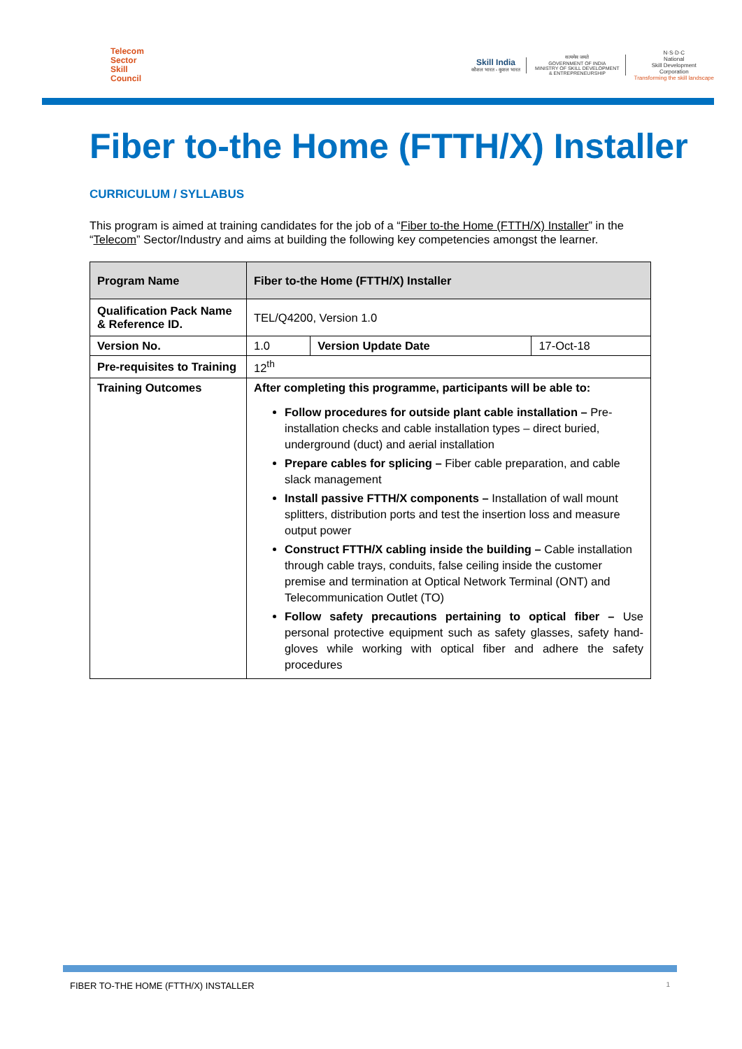Telecom
Sector
Skill
Council
Skill India
कौशल भारत - कुशल भारत
सत्यमेव जयते
GOVERNMENT OF INDIA
MINISTRY OF SKILL DEVELOPMENT
& ENTREPRENEURSHIP
N·S·D·C
National
Skill Development
Corporation
Transforming the skill landscape
Fiber to-the Home (FTTH/X) Installer
CURRICULUM / SYLLABUS
This program is aimed at training candidates for the job of a “Fiber to-the Home (FTTH/X) Installer” in the “Telecom” Sector/Industry and aims at building the following key competencies amongst the learner.
| Program Name | Fiber to-the Home (FTTH/X) Installer | | |
| --- | --- | --- | --- |
| Qualification Pack Name & Reference ID. | TEL/Q4200, Version 1.0 | | |
| Version No. | 1.0 | Version Update Date | 17-Oct-18 |
| Pre-requisites to Training | 12<sup>th</sup> | | |
| Training Outcomes | After completing this programme, participants will be able to: Follow procedures for outside plant cable installation – Pre-installation checks and cable installation types – direct buried, underground (duct) and aerial installation Prepare cables for splicing – Fiber cable preparation, and cable slack management Install passive FTTH/X components – Installation of wall mount splitters, distribution ports and test the insertion loss and measure output power Construct FTTH/X cabling inside the building – Cable installation through cable trays, conduits, false ceiling inside the customer premise and termination at Optical Network Terminal (ONT) and Telecommunication Outlet (TO) Follow safety precautions pertaining to optical fiber – Use personal protective equipment such as safety glasses, safety hand-gloves while working with optical fiber and adhere the safety procedures | | |
FIBER TO-THE HOME (FTTH/X) INSTALLER 1